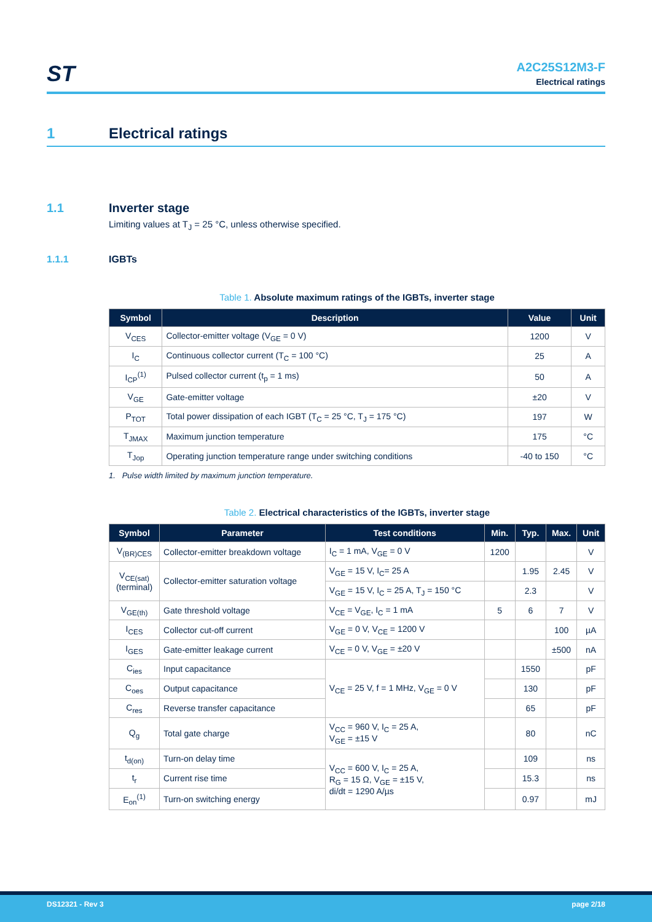ST
A2C25S12M3-F
Electrical ratings
1 Electrical ratings
1.1 Inverter stage
Limiting values at T<sub>J</sub> = 25 °C, unless otherwise specified.
1.1.1 IGBTs
Table 1. Absolute maximum ratings of the IGBTs, inverter stage
| Symbol | Description | Value | Unit |
| --- | --- | --- | --- |
| V<sub>CES</sub> | Collector-emitter voltage (V<sub>GE</sub> = 0 V) | 1200 | V |
| I<sub>C</sub> | Continuous collector current (T<sub>C</sub> = 100 °C) | 25 | A |
| I<sub>CP</sub><sup>(1)</sup> | Pulsed collector current (t<sub>p</sub> = 1 ms) | 50 | A |
| V<sub>GE</sub> | Gate-emitter voltage | ±20 | V |
| P<sub>TOT</sub> | Total power dissipation of each IGBT (T<sub>C</sub> = 25 °C, T<sub>J</sub> = 175 °C) | 197 | W |
| T<sub>JMAX</sub> | Maximum junction temperature | 175 | °C |
| T<sub>Jop</sub> | Operating junction temperature range under switching conditions | -40 to 150 | °C |
1. Pulse width limited by maximum junction temperature.
Table 2. Electrical characteristics of the IGBTs, inverter stage
| Symbol | Parameter | Test conditions | Min. | Typ. | Max. | Unit |
| --- | --- | --- | --- | --- | --- | --- |
| V<sub>(BR)CES</sub> | Collector-emitter breakdown voltage | I<sub>C</sub> = 1 mA, V<sub>GE</sub> = 0 V | 1200 | | | V |
| V<sub>CE(sat)</sub> (terminal) | Collector-emitter saturation voltage | V<sub>GE</sub> = 15 V, I<sub>C</sub>= 25 A | | 1.95 | 2.45 | V |
| | | V<sub>GE</sub> = 15 V, I<sub>C</sub> = 25 A, T<sub>J</sub> = 150 °C | | 2.3 | | V |
| V<sub>GE(th)</sub> | Gate threshold voltage | V<sub>CE</sub> = V<sub>GE</sub>, I<sub>C</sub> = 1 mA | 5 | 6 | 7 | V |
| I<sub>CES</sub> | Collector cut-off current | V<sub>GE</sub> = 0 V, V<sub>CE</sub> = 1200 V | | | 100 | µA |
| I<sub>GES</sub> | Gate-emitter leakage current | V<sub>CE</sub> = 0 V, V<sub>GE</sub> = ±20 V | | | ±500 | nA |
| C<sub>ies</sub> | Input capacitance | V<sub>CE</sub> = 25 V, f = 1 MHz, V<sub>GE</sub> = 0 V | | 1550 | | pF |
| C<sub>oes</sub> | Output capacitance | | | 130 | | pF |
| C<sub>res</sub> | Reverse transfer capacitance | | | 65 | | pF |
| Q<sub>g</sub> | Total gate charge | V<sub>CC</sub> = 960 V, I<sub>C</sub> = 25 A, V<sub>GE</sub> = ±15 V | | 80 | | nC |
| t<sub>d(on)</sub> | Turn-on delay time | V<sub>CC</sub> = 600 V, I<sub>C</sub> = 25 A, R<sub>G</sub> = 15 Ω, V<sub>GE</sub> = ±15 V, di/dt = 1290 A/µs | | 109 | | ns |
| t<sub>r</sub> | Current rise time | | | 15.3 | | ns |
| E<sub>on</sub><sup>(1)</sup> | Turn-on switching energy | | | 0.97 | | mJ |
DS12321 - Rev 3 page 2/18